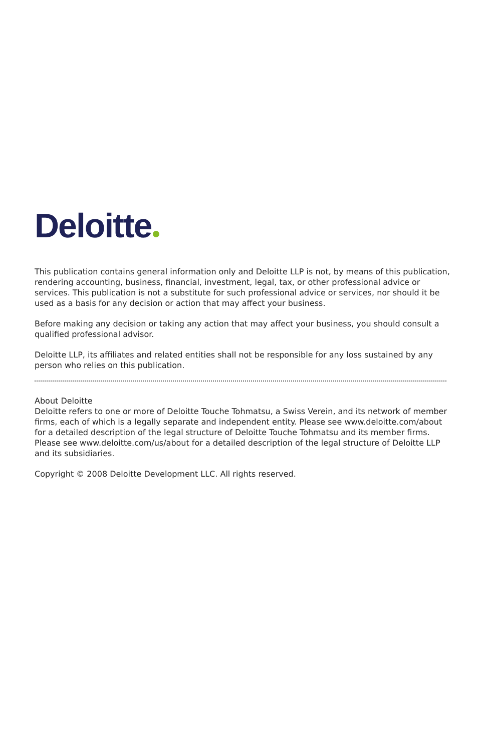Deloitte
This publication contains general information only and Deloitte LLP is not, by means of this publication, rendering accounting, business, financial, investment, legal, tax, or other professional advice or services. This publication is not a substitute for such professional advice or services, nor should it be used as a basis for any decision or action that may affect your business.
Before making any decision or taking any action that may affect your business, you should consult a qualified professional advisor.
Deloitte LLP, its affiliates and related entities shall not be responsible for any loss sustained by any person who relies on this publication.
About Deloitte
Deloitte refers to one or more of Deloitte Touche Tohmatsu, a Swiss Verein, and its network of member firms, each of which is a legally separate and independent entity. Please see www.deloitte.com/about for a detailed description of the legal structure of Deloitte Touche Tohmatsu and its member firms. Please see www.deloitte.com/us/about for a detailed description of the legal structure of Deloitte LLP and its subsidiaries.
Copyright © 2008 Deloitte Development LLC. All rights reserved.